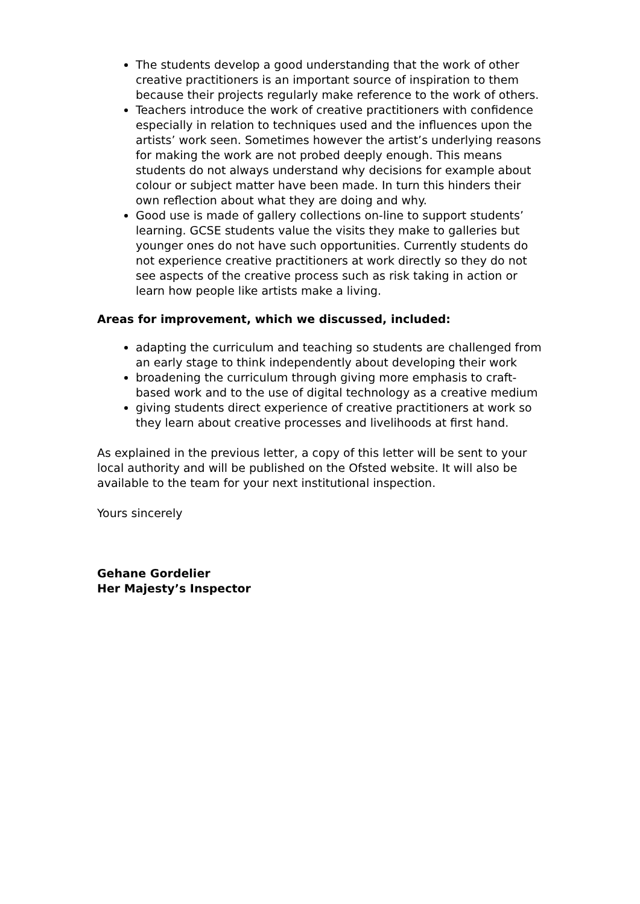The students develop a good understanding that the work of other creative practitioners is an important source of inspiration to them because their projects regularly make reference to the work of others.
Teachers introduce the work of creative practitioners with confidence especially in relation to techniques used and the influences upon the artists’ work seen. Sometimes however the artist’s underlying reasons for making the work are not probed deeply enough. This means students do not always understand why decisions for example about colour or subject matter have been made. In turn this hinders their own reflection about what they are doing and why.
Good use is made of gallery collections on-line to support students’ learning. GCSE students value the visits they make to galleries but younger ones do not have such opportunities. Currently students do not experience creative practitioners at work directly so they do not see aspects of the creative process such as risk taking in action or learn how people like artists make a living.
Areas for improvement, which we discussed, included:
adapting the curriculum and teaching so students are challenged from an early stage to think independently about developing their work
broadening the curriculum through giving more emphasis to craft-based work and to the use of digital technology as a creative medium
giving students direct experience of creative practitioners at work so they learn about creative processes and livelihoods at first hand.
As explained in the previous letter, a copy of this letter will be sent to your local authority and will be published on the Ofsted website. It will also be available to the team for your next institutional inspection.
Yours sincerely
Gehane Gordelier
Her Majesty’s Inspector